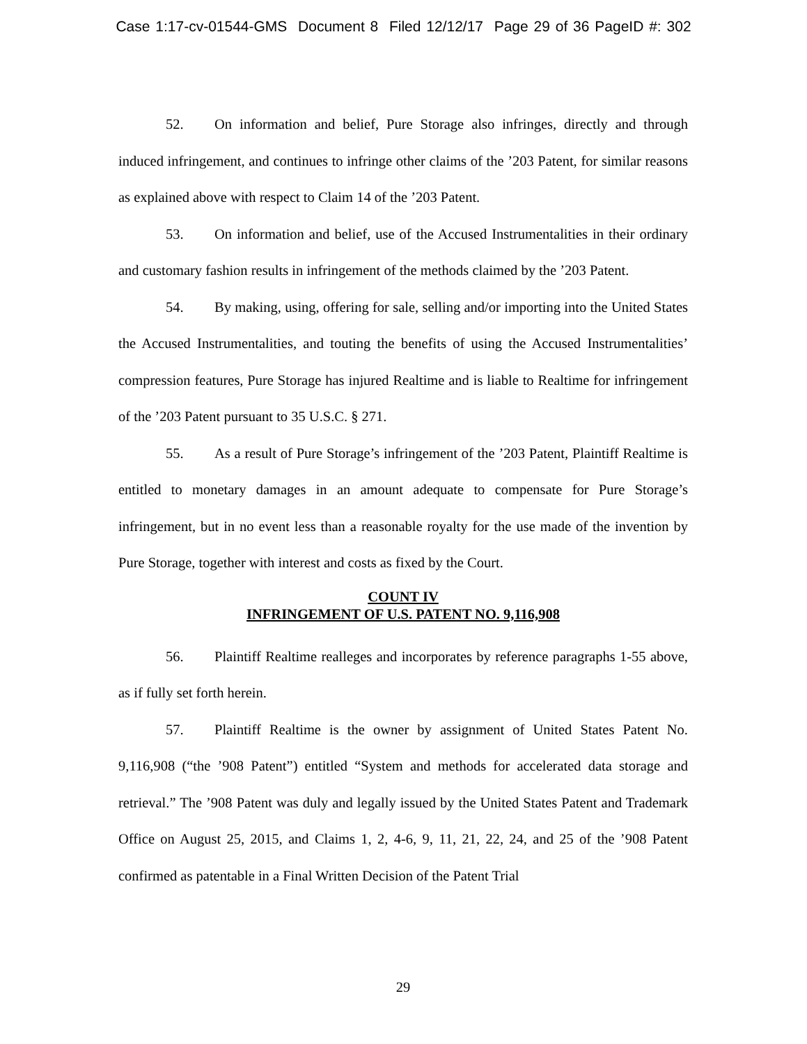Case 1:17-cv-01544-GMS Document 8 Filed 12/12/17 Page 29 of 36 PageID #: 302
52. On information and belief, Pure Storage also infringes, directly and through induced infringement, and continues to infringe other claims of the ’203 Patent, for similar reasons as explained above with respect to Claim 14 of the ’203 Patent.
53. On information and belief, use of the Accused Instrumentalities in their ordinary and customary fashion results in infringement of the methods claimed by the ’203 Patent.
54. By making, using, offering for sale, selling and/or importing into the United States the Accused Instrumentalities, and touting the benefits of using the Accused Instrumentalities’ compression features, Pure Storage has injured Realtime and is liable to Realtime for infringement of the ’203 Patent pursuant to 35 U.S.C. § 271.
55. As a result of Pure Storage’s infringement of the ’203 Patent, Plaintiff Realtime is entitled to monetary damages in an amount adequate to compensate for Pure Storage’s infringement, but in no event less than a reasonable royalty for the use made of the invention by Pure Storage, together with interest and costs as fixed by the Court.
COUNT IV
INFRINGEMENT OF U.S. PATENT NO. 9,116,908
56. Plaintiff Realtime realleges and incorporates by reference paragraphs 1-55 above, as if fully set forth herein.
57. Plaintiff Realtime is the owner by assignment of United States Patent No. 9,116,908 (“the ’908 Patent”) entitled “System and methods for accelerated data storage and retrieval.” The ’908 Patent was duly and legally issued by the United States Patent and Trademark Office on August 25, 2015, and Claims 1, 2, 4-6, 9, 11, 21, 22, 24, and 25 of the ’908 Patent confirmed as patentable in a Final Written Decision of the Patent Trial
29